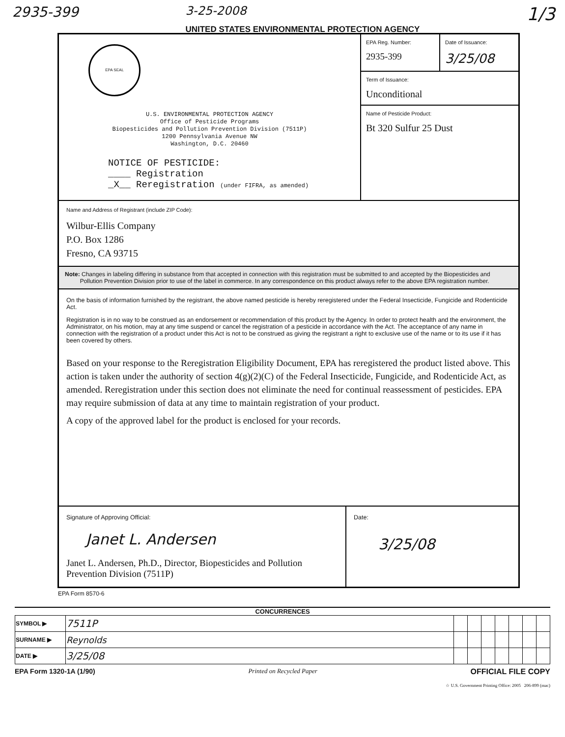2935-399
3-25-2008
UNITED STATES ENVIRONMENTAL PROTECTION AGENCY
1/3
EPA SEAL
U.S. ENVIRONMENTAL PROTECTION AGENCY
Office of Pesticide Programs
Biopesticides and Pollution Prevention Division (7511P)
1200 Pennsylvania Avenue NW
Washington, D.C. 20460
NOTICE OF PESTICIDE:
____ Registration
_X__ Reregistration (under FIFRA, as amended)
EPA Reg. Number:
2935-399
Date of Issuance:
3/25/08
Term of Issuance:
Unconditional
Name of Pesticide Product:
Bt 320 Sulfur 25 Dust
Name and Address of Registrant (include ZIP Code):
Wilbur-Ellis Company
P.O. Box 1286
Fresno, CA 93715
Note: Changes in labeling differing in substance from that accepted in connection with this registration must be submitted to and accepted by the Biopesticides and Pollution Prevention Division prior to use of the label in commerce. In any correspondence on this product always refer to the above EPA registration number.
On the basis of information furnished by the registrant, the above named pesticide is hereby reregistered under the Federal Insecticide, Fungicide and Rodenticide Act.
Registration is in no way to be construed as an endorsement or recommendation of this product by the Agency. In order to protect health and the environment, the Administrator, on his motion, may at any time suspend or cancel the registration of a pesticide in accordance with the Act. The acceptance of any name in connection with the registration of a product under this Act is not to be construed as giving the registrant a right to exclusive use of the name or to its use if it has been covered by others.
Based on your response to the Reregistration Eligibility Document, EPA has reregistered the product listed above. This action is taken under the authority of section 4(g)(2)(C) of the Federal Insecticide, Fungicide, and Rodenticide Act, as amended. Reregistration under this section does not eliminate the need for continual reassessment of pesticides. EPA may require submission of data at any time to maintain registration of your product.
A copy of the approved label for the product is enclosed for your records.
Signature of Approving Official:
Janet L. Andersen
Janet L. Andersen, Ph.D., Director, Biopesticides and Pollution Prevention Division (7511P)
Date:
3/25/08
EPA Form 8570-6
CONCURRENCES
| SYMBOL ▶ | 7511P | | | | | | | |
| SURNAME ▶ | Reynolds | | | | | | | |
| DATE ▶ | 3/25/08 | | | | | | | |
EPA Form 1320-1A (1/90) Printed on Recycled Paper OFFICIAL FILE COPY
☆ U.S. Government Printing Office: 2005 206-899 (mac)